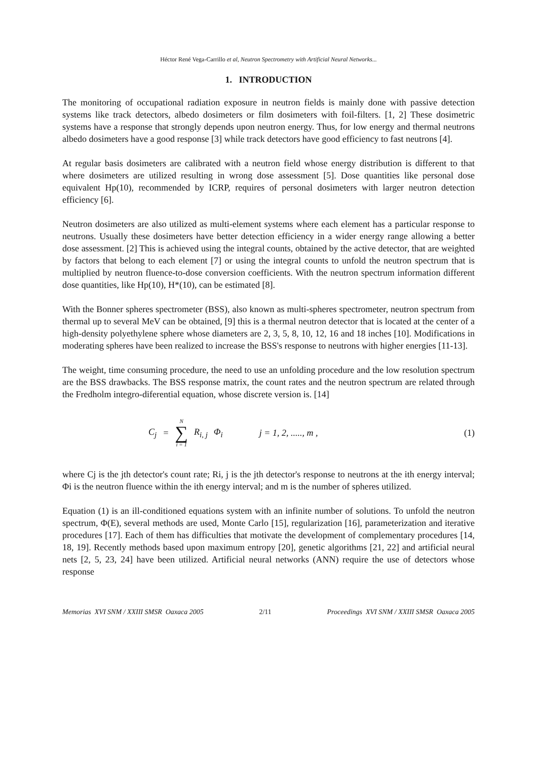Héctor René Vega-Carrillo et al, Neutron Spectrometry with Artificial Neural Networks...
1. INTRODUCTION
The monitoring of occupational radiation exposure in neutron fields is mainly done with passive detection systems like track detectors, albedo dosimeters or film dosimeters with foil-filters. [1, 2] These dosimetric systems have a response that strongly depends upon neutron energy. Thus, for low energy and thermal neutrons albedo dosimeters have a good response [3] while track detectors have good efficiency to fast neutrons [4].
At regular basis dosimeters are calibrated with a neutron field whose energy distribution is different to that where dosimeters are utilized resulting in wrong dose assessment [5]. Dose quantities like personal dose equivalent Hp(10), recommended by ICRP, requires of personal dosimeters with larger neutron detection efficiency [6].
Neutron dosimeters are also utilized as multi-element systems where each element has a particular response to neutrons. Usually these dosimeters have better detection efficiency in a wider energy range allowing a better dose assessment. [2] This is achieved using the integral counts, obtained by the active detector, that are weighted by factors that belong to each element [7] or using the integral counts to unfold the neutron spectrum that is multiplied by neutron fluence-to-dose conversion coefficients. With the neutron spectrum information different dose quantities, like Hp(10), H*(10), can be estimated [8].
With the Bonner spheres spectrometer (BSS), also known as multi-spheres spectrometer, neutron spectrum from thermal up to several MeV can be obtained, [9] this is a thermal neutron detector that is located at the center of a high-density polyethylene sphere whose diameters are 2, 3, 5, 8, 10, 12, 16 and 18 inches [10]. Modifications in moderating spheres have been realized to increase the BSS's response to neutrons with higher energies [11-13].
The weight, time consuming procedure, the need to use an unfolding procedure and the low resolution spectrum are the BSS drawbacks. The BSS response matrix, the count rates and the neutron spectrum are related through the Fredholm integro-diferential equation, whose discrete version is. [14]
C<sub>j</sub> = N
∑
i = 1 R<sub>i, j</sub> Φ<sub>i</sub> j = 1, 2, ....., m ,
(1)
where Cj is the jth detector's count rate; Ri, j is the jth detector's response to neutrons at the ith energy interval; Φi is the neutron fluence within the ith energy interval; and m is the number of spheres utilized.
Equation (1) is an ill-conditioned equations system with an infinite number of solutions. To unfold the neutron spectrum, Φ(E), several methods are used, Monte Carlo [15], regularization [16], parameterization and iterative procedures [17]. Each of them has difficulties that motivate the development of complementary procedures [14, 18, 19]. Recently methods based upon maximum entropy [20], genetic algorithms [21, 22] and artificial neural nets [2, 5, 23, 24] have been utilized. Artificial neural networks (ANN) require the use of detectors whose response
Memorias XVI SNM / XXIII SMSR Oaxaca 2005 2/11 Proceedings XVI SNM / XXIII SMSR Oaxaca 2005